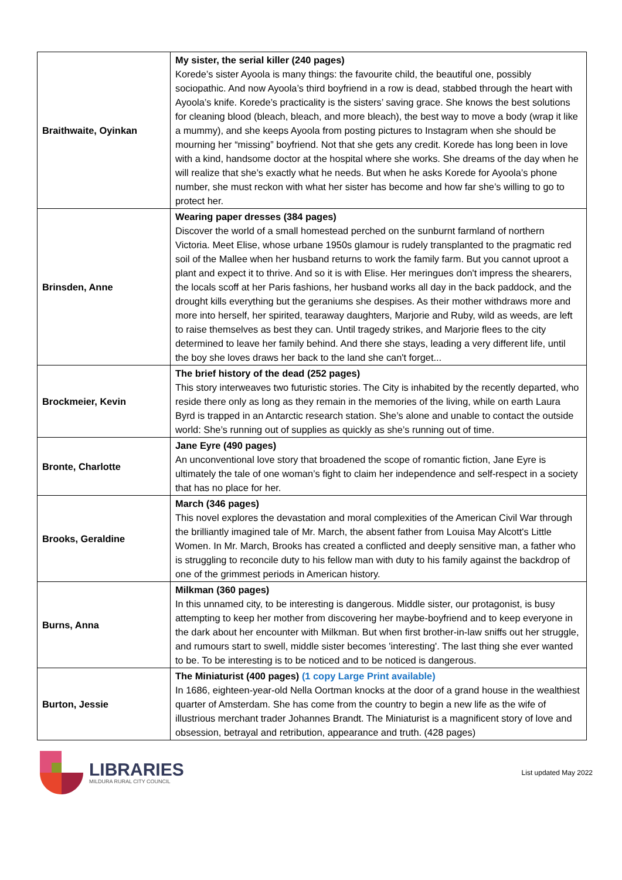| Braithwaite, Oyinkan | My sister, the serial killer (240 pages) Korede’s sister Ayoola is many things: the favourite child, the beautiful one, possibly sociopathic. And now Ayoola’s third boyfriend in a row is dead, stabbed through the heart with Ayoola’s knife. Korede’s practicality is the sisters’ saving grace. She knows the best solutions for cleaning blood (bleach, bleach, and more bleach), the best way to move a body (wrap it like a mummy), and she keeps Ayoola from posting pictures to Instagram when she should be mourning her “missing” boyfriend. Not that she gets any credit. Korede has long been in love with a kind, handsome doctor at the hospital where she works. She dreams of the day when he will realize that she’s exactly what he needs. But when he asks Korede for Ayoola’s phone number, she must reckon with what her sister has become and how far she’s willing to go to protect her. |
| Brinsden, Anne | Wearing paper dresses (384 pages) Discover the world of a small homestead perched on the sunburnt farmland of northern Victoria. Meet Elise, whose urbane 1950s glamour is rudely transplanted to the pragmatic red soil of the Mallee when her husband returns to work the family farm. But you cannot uproot a plant and expect it to thrive. And so it is with Elise. Her meringues don't impress the shearers, the locals scoff at her Paris fashions, her husband works all day in the back paddock, and the drought kills everything but the geraniums she despises. As their mother withdraws more and more into herself, her spirited, tearaway daughters, Marjorie and Ruby, wild as weeds, are left to raise themselves as best they can. Until tragedy strikes, and Marjorie flees to the city determined to leave her family behind. And there she stays, leading a very different life, until the boy she loves draws her back to the land she can't forget... |
| Brockmeier, Kevin | The brief history of the dead (252 pages) This story interweaves two futuristic stories. The City is inhabited by the recently departed, who reside there only as long as they remain in the memories of the living, while on earth Laura Byrd is trapped in an Antarctic research station. She’s alone and unable to contact the outside world: She’s running out of supplies as quickly as she’s running out of time. |
| Bronte, Charlotte | Jane Eyre (490 pages) An unconventional love story that broadened the scope of romantic fiction, Jane Eyre is ultimately the tale of one woman’s fight to claim her independence and self-respect in a society that has no place for her. |
| Brooks, Geraldine | March (346 pages) This novel explores the devastation and moral complexities of the American Civil War through the brilliantly imagined tale of Mr. March, the absent father from Louisa May Alcott's Little Women. In Mr. March, Brooks has created a conflicted and deeply sensitive man, a father who is struggling to reconcile duty to his fellow man with duty to his family against the backdrop of one of the grimmest periods in American history. |
| Burns, Anna | Milkman (360 pages) In this unnamed city, to be interesting is dangerous. Middle sister, our protagonist, is busy attempting to keep her mother from discovering her maybe-boyfriend and to keep everyone in the dark about her encounter with Milkman. But when first brother-in-law sniffs out her struggle, and rumours start to swell, middle sister becomes 'interesting'. The last thing she ever wanted to be. To be interesting is to be noticed and to be noticed is dangerous. |
| Burton, Jessie | The Miniaturist (400 pages) (1 copy Large Print available) In 1686, eighteen-year-old Nella Oortman knocks at the door of a grand house in the wealthiest quarter of Amsterdam. She has come from the country to begin a new life as the wife of illustrious merchant trader Johannes Brandt. The Miniaturist is a magnificent story of love and obsession, betrayal and retribution, appearance and truth. (428 pages) |
LIBRARIES
MILDURA RURAL CITY COUNCIL
List updated May 2022